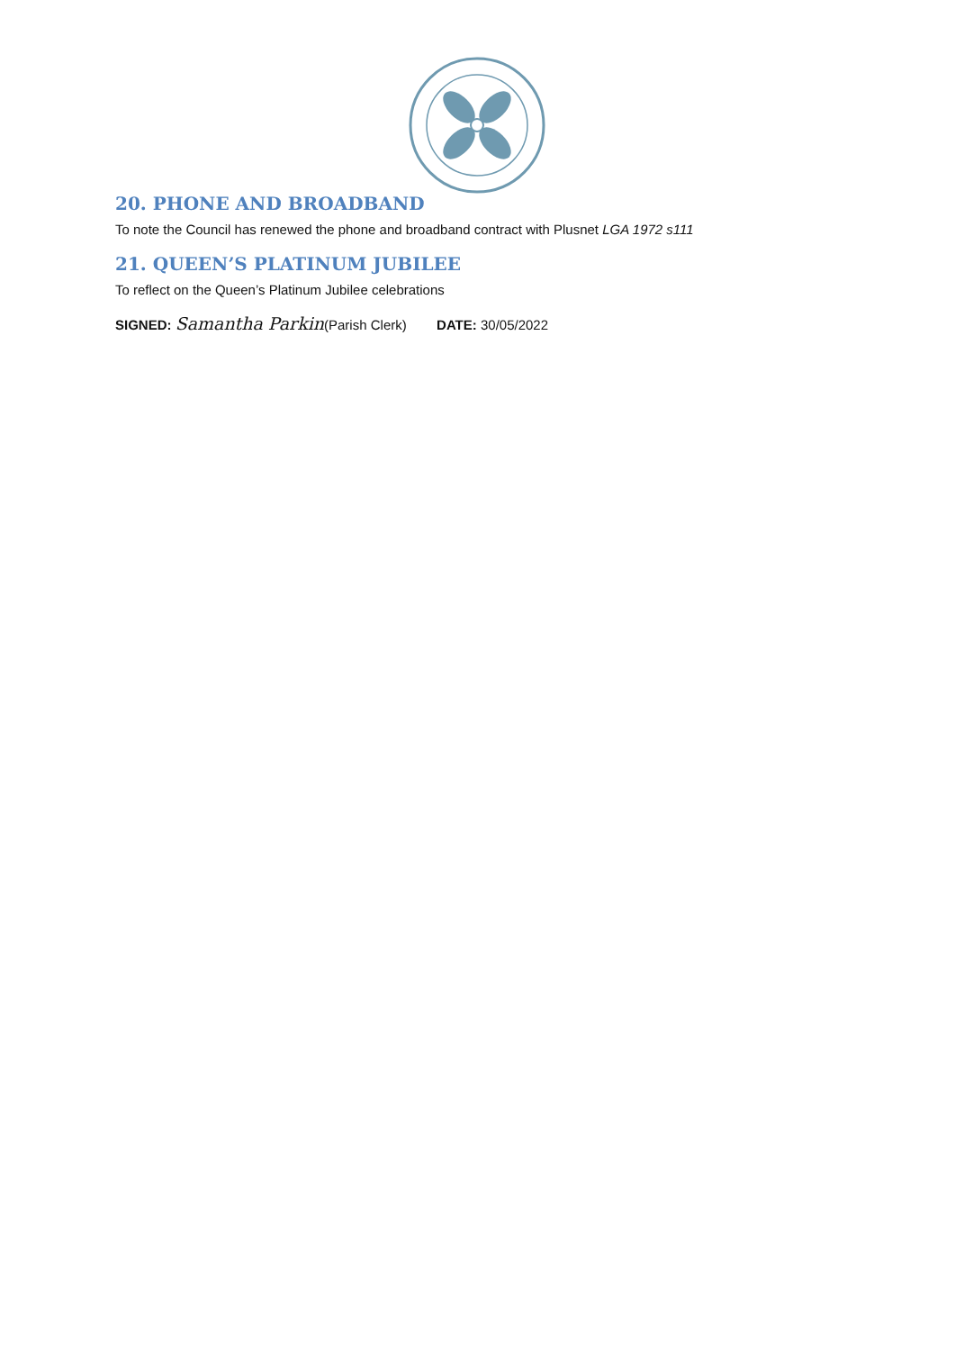20. PHONE AND BROADBAND
To note the Council has renewed the phone and broadband contract with Plusnet LGA 1972 s111
21. QUEEN’S PLATINUM JUBILEE
To reflect on the Queen’s Platinum Jubilee celebrations
SIGNED: Samantha Parkin(Parish Clerk) DATE: 30/05/2022